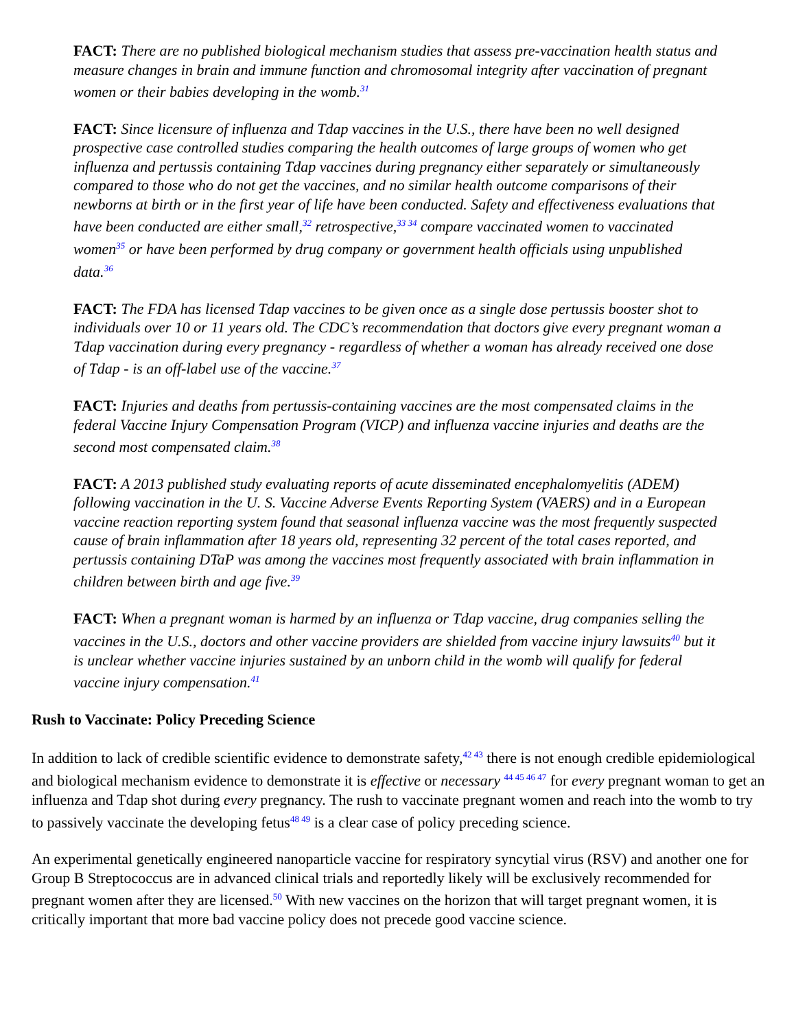FACT: There are no published biological mechanism studies that assess pre-vaccination health status and measure changes in brain and immune function and chromosomal integrity after vaccination of pregnant women or their babies developing in the womb.<sup>31</sup>
FACT: Since licensure of influenza and Tdap vaccines in the U.S., there have been no well designed prospective case controlled studies comparing the health outcomes of large groups of women who get influenza and pertussis containing Tdap vaccines during pregnancy either separately or simultaneously compared to those who do not get the vaccines, and no similar health outcome comparisons of their newborns at birth or in the first year of life have been conducted. Safety and effectiveness evaluations that have been conducted are either small,<sup>32</sup> retrospective,<sup>33 34</sup> compare vaccinated women to vaccinated women<sup>35</sup> or have been performed by drug company or government health officials using unpublished data.<sup>36</sup>
FACT: The FDA has licensed Tdap vaccines to be given once as a single dose pertussis booster shot to individuals over 10 or 11 years old. The CDC’s recommendation that doctors give every pregnant woman a Tdap vaccination during every pregnancy - regardless of whether a woman has already received one dose of Tdap - is an off-label use of the vaccine.<sup>37</sup>
FACT: Injuries and deaths from pertussis-containing vaccines are the most compensated claims in the federal Vaccine Injury Compensation Program (VICP) and influenza vaccine injuries and deaths are the second most compensated claim.<sup>38</sup>
FACT: A 2013 published study evaluating reports of acute disseminated encephalomyelitis (ADEM) following vaccination in the U. S. Vaccine Adverse Events Reporting System (VAERS) and in a European vaccine reaction reporting system found that seasonal influenza vaccine was the most frequently suspected cause of brain inflammation after 18 years old, representing 32 percent of the total cases reported, and pertussis containing DTaP was among the vaccines most frequently associated with brain inflammation in children between birth and age five.<sup>39</sup>
FACT: When a pregnant woman is harmed by an influenza or Tdap vaccine, drug companies selling the vaccines in the U.S., doctors and other vaccine providers are shielded from vaccine injury lawsuits<sup>40</sup> but it is unclear whether vaccine injuries sustained by an unborn child in the womb will qualify for federal vaccine injury compensation.<sup>41</sup>
Rush to Vaccinate: Policy Preceding Science
In addition to lack of credible scientific evidence to demonstrate safety,<sup>42 43</sup> there is not enough credible epidemiological and biological mechanism evidence to demonstrate it is effective or necessary <sup>44 45 46 47</sup> for every pregnant woman to get an influenza and Tdap shot during every pregnancy. The rush to vaccinate pregnant women and reach into the womb to try to passively vaccinate the developing fetus<sup>48 49</sup> is a clear case of policy preceding science.
An experimental genetically engineered nanoparticle vaccine for respiratory syncytial virus (RSV) and another one for Group B Streptococcus are in advanced clinical trials and reportedly likely will be exclusively recommended for pregnant women after they are licensed.<sup>50</sup> With new vaccines on the horizon that will target pregnant women, it is critically important that more bad vaccine policy does not precede good vaccine science.